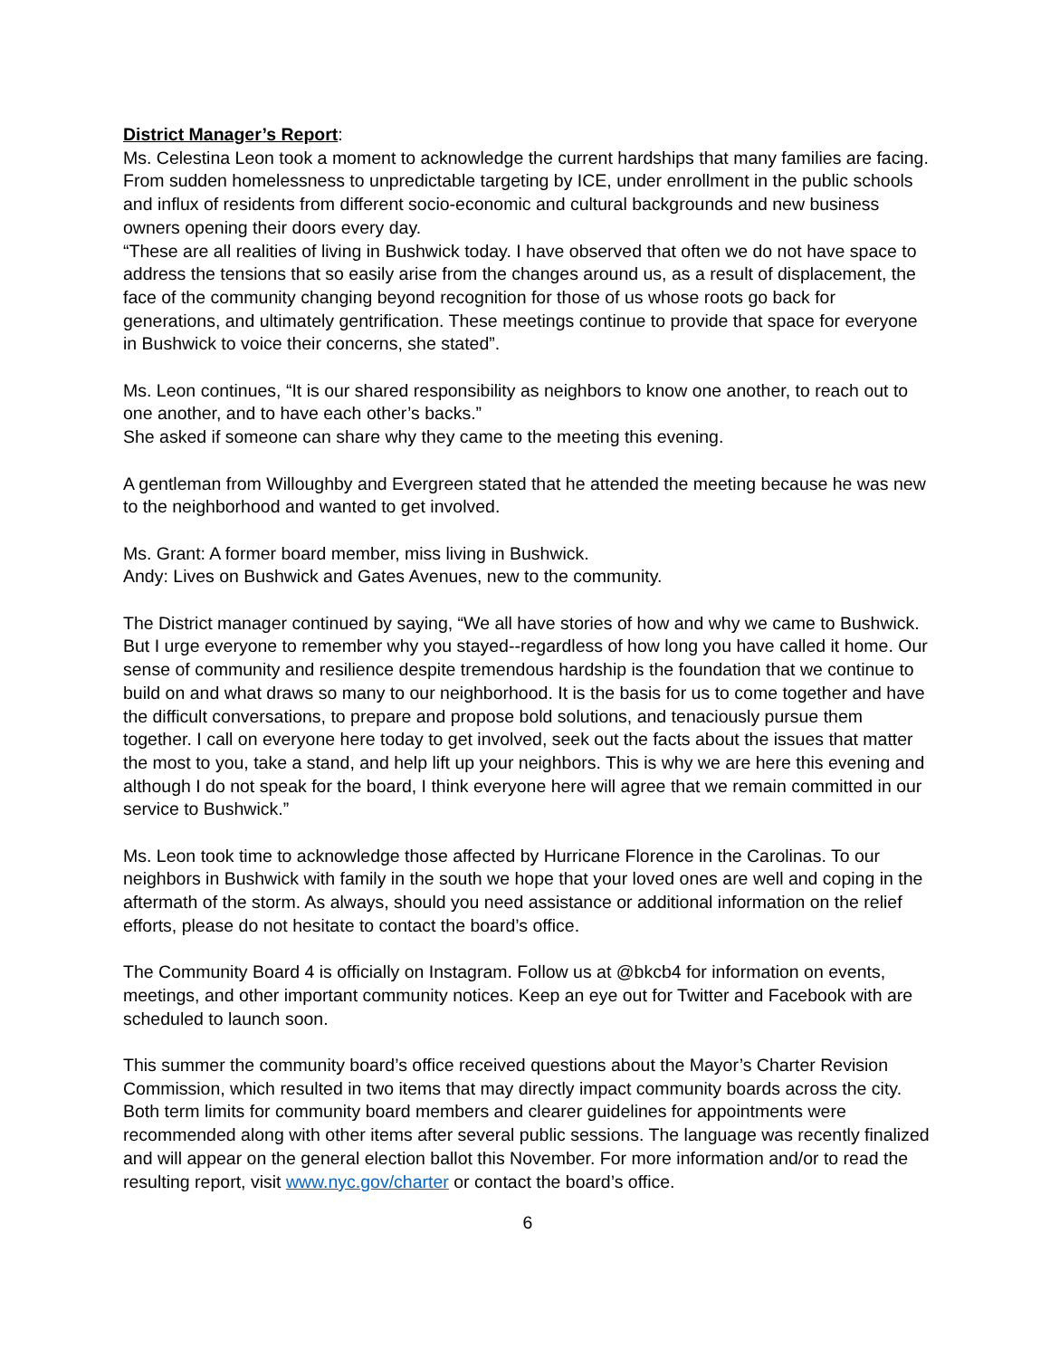District Manager’s Report:
Ms. Celestina Leon took a moment to acknowledge the current hardships that many families are facing. From sudden homelessness to unpredictable targeting by ICE, under enrollment in the public schools and influx of residents from different socio-economic and cultural backgrounds and new business owners opening their doors every day.
“These are all realities of living in Bushwick today. I have observed that often we do not have space to address the tensions that so easily arise from the changes around us, as a result of displacement, the face of the community changing beyond recognition for those of us whose roots go back for generations, and ultimately gentrification. These meetings continue to provide that space for everyone in Bushwick to voice their concerns, she stated”.
Ms. Leon continues, “It is our shared responsibility as neighbors to know one another, to reach out to one another, and to have each other’s backs.”
She asked if someone can share why they came to the meeting this evening.
A gentleman from Willoughby and Evergreen stated that he attended the meeting because he was new to the neighborhood and wanted to get involved.
Ms. Grant: A former board member, miss living in Bushwick.
Andy: Lives on Bushwick and Gates Avenues, new to the community.
The District manager continued by saying, “We all have stories of how and why we came to Bushwick. But I urge everyone to remember why you stayed--regardless of how long you have called it home. Our sense of community and resilience despite tremendous hardship is the foundation that we continue to build on and what draws so many to our neighborhood. It is the basis for us to come together and have the difficult conversations, to prepare and propose bold solutions, and tenaciously pursue them together. I call on everyone here today to get involved, seek out the facts about the issues that matter the most to you, take a stand, and help lift up your neighbors. This is why we are here this evening and although I do not speak for the board, I think everyone here will agree that we remain committed in our service to Bushwick.”
Ms. Leon took time to acknowledge those affected by Hurricane Florence in the Carolinas. To our neighbors in Bushwick with family in the south we hope that your loved ones are well and coping in the aftermath of the storm. As always, should you need assistance or additional information on the relief efforts, please do not hesitate to contact the board’s office.
The Community Board 4 is officially on Instagram. Follow us at @bkcb4 for information on events, meetings, and other important community notices. Keep an eye out for Twitter and Facebook with are scheduled to launch soon.
This summer the community board’s office received questions about the Mayor’s Charter Revision Commission, which resulted in two items that may directly impact community boards across the city. Both term limits for community board members and clearer guidelines for appointments were recommended along with other items after several public sessions. The language was recently finalized and will appear on the general election ballot this November. For more information and/or to read the resulting report, visit www.nyc.gov/charter or contact the board’s office.
6